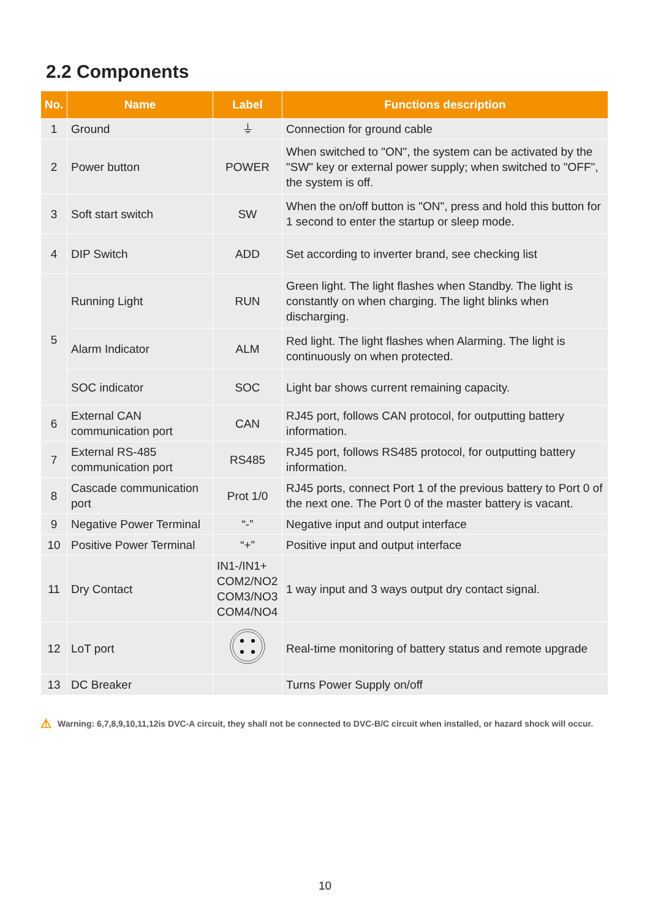2.2 Components
| No. | Name | Label | Functions description |
| --- | --- | --- | --- |
| 1 | Ground | ⏚ | Connection for ground cable |
| 2 | Power button | POWER | When switched to "ON", the system can be activated by the "SW" key or external power supply; when switched to "OFF", the system is off. |
| 3 | Soft start switch | SW | When the on/off button is "ON", press and hold this button for 1 second to enter the startup or sleep mode. |
| 4 | DIP Switch | ADD | Set according to inverter brand, see checking list |
| 5 | Running Light | RUN | Green light. The light flashes when Standby. The light is constantly on when charging. The light blinks when discharging. |
| | Alarm Indicator | ALM | Red light. The light flashes when Alarming. The light is continuously on when protected. |
| | SOC indicator | SOC | Light bar shows current remaining capacity. |
| 6 | External CAN communication port | CAN | RJ45 port, follows CAN protocol, for outputting battery information. |
| 7 | External RS-485 communication port | RS485 | RJ45 port, follows RS485 protocol, for outputting battery information. |
| 8 | Cascade communication port | Prot 1/0 | RJ45 ports, connect Port 1 of the previous battery to Port 0 of the next one. The Port 0 of the master battery is vacant. |
| 9 | Negative Power Terminal | “-” | Negative input and output interface |
| 10 | Positive Power Terminal | “+” | Positive input and output interface |
| 11 | Dry Contact | IN1-/IN1+ COM2/NO2 COM3/NO3 COM4/NO4 | 1 way input and 3 ways output dry contact signal. |
| 12 | LoT port | | Real-time monitoring of battery status and remote upgrade |
| 13 | DC Breaker | | Turns Power Supply on/off |
⚠ Warning: 6,7,8,9,10,11,12is DVC-A circuit, they shall not be connected to DVC-B/C circuit when installed, or hazard shock will occur.
10